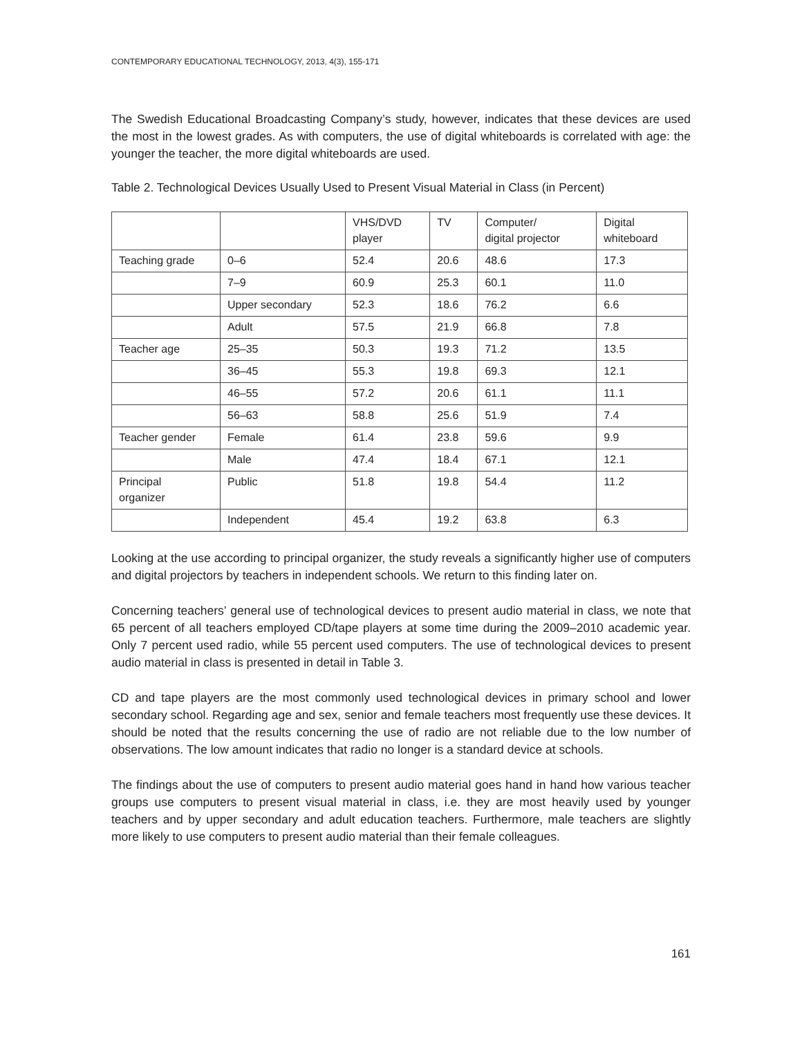CONTEMPORARY EDUCATIONAL TECHNOLOGY, 2013, 4(3), 155-171
The Swedish Educational Broadcasting Company’s study, however, indicates that these devices are used the most in the lowest grades. As with computers, the use of digital whiteboards is correlated with age: the younger the teacher, the more digital whiteboards are used.
Table 2. Technological Devices Usually Used to Present Visual Material in Class (in Percent)
| | | VHS/DVD player | TV | Computer/ digital projector | Digital whiteboard |
| --- | --- | --- | --- | --- | --- |
| Teaching grade | 0–6 | 52.4 | 20.6 | 48.6 | 17.3 |
| | 7–9 | 60.9 | 25.3 | 60.1 | 11.0 |
| | Upper secondary | 52.3 | 18.6 | 76.2 | 6.6 |
| | Adult | 57.5 | 21.9 | 66.8 | 7.8 |
| Teacher age | 25–35 | 50.3 | 19.3 | 71.2 | 13.5 |
| | 36–45 | 55.3 | 19.8 | 69.3 | 12.1 |
| | 46–55 | 57.2 | 20.6 | 61.1 | 11.1 |
| | 56–63 | 58.8 | 25.6 | 51.9 | 7.4 |
| Teacher gender | Female | 61.4 | 23.8 | 59.6 | 9.9 |
| | Male | 47.4 | 18.4 | 67.1 | 12.1 |
| Principal organizer | Public | 51.8 | 19.8 | 54.4 | 11.2 |
| | Independent | 45.4 | 19.2 | 63.8 | 6.3 |
Looking at the use according to principal organizer, the study reveals a significantly higher use of computers and digital projectors by teachers in independent schools. We return to this finding later on.
Concerning teachers’ general use of technological devices to present audio material in class, we note that 65 percent of all teachers employed CD/tape players at some time during the 2009–2010 academic year. Only 7 percent used radio, while 55 percent used computers. The use of technological devices to present audio material in class is presented in detail in Table 3.
CD and tape players are the most commonly used technological devices in primary school and lower secondary school. Regarding age and sex, senior and female teachers most frequently use these devices. It should be noted that the results concerning the use of radio are not reliable due to the low number of observations. The low amount indicates that radio no longer is a standard device at schools.
The findings about the use of computers to present audio material goes hand in hand how various teacher groups use computers to present visual material in class, i.e. they are most heavily used by younger teachers and by upper secondary and adult education teachers. Furthermore, male teachers are slightly more likely to use computers to present audio material than their female colleagues.
161